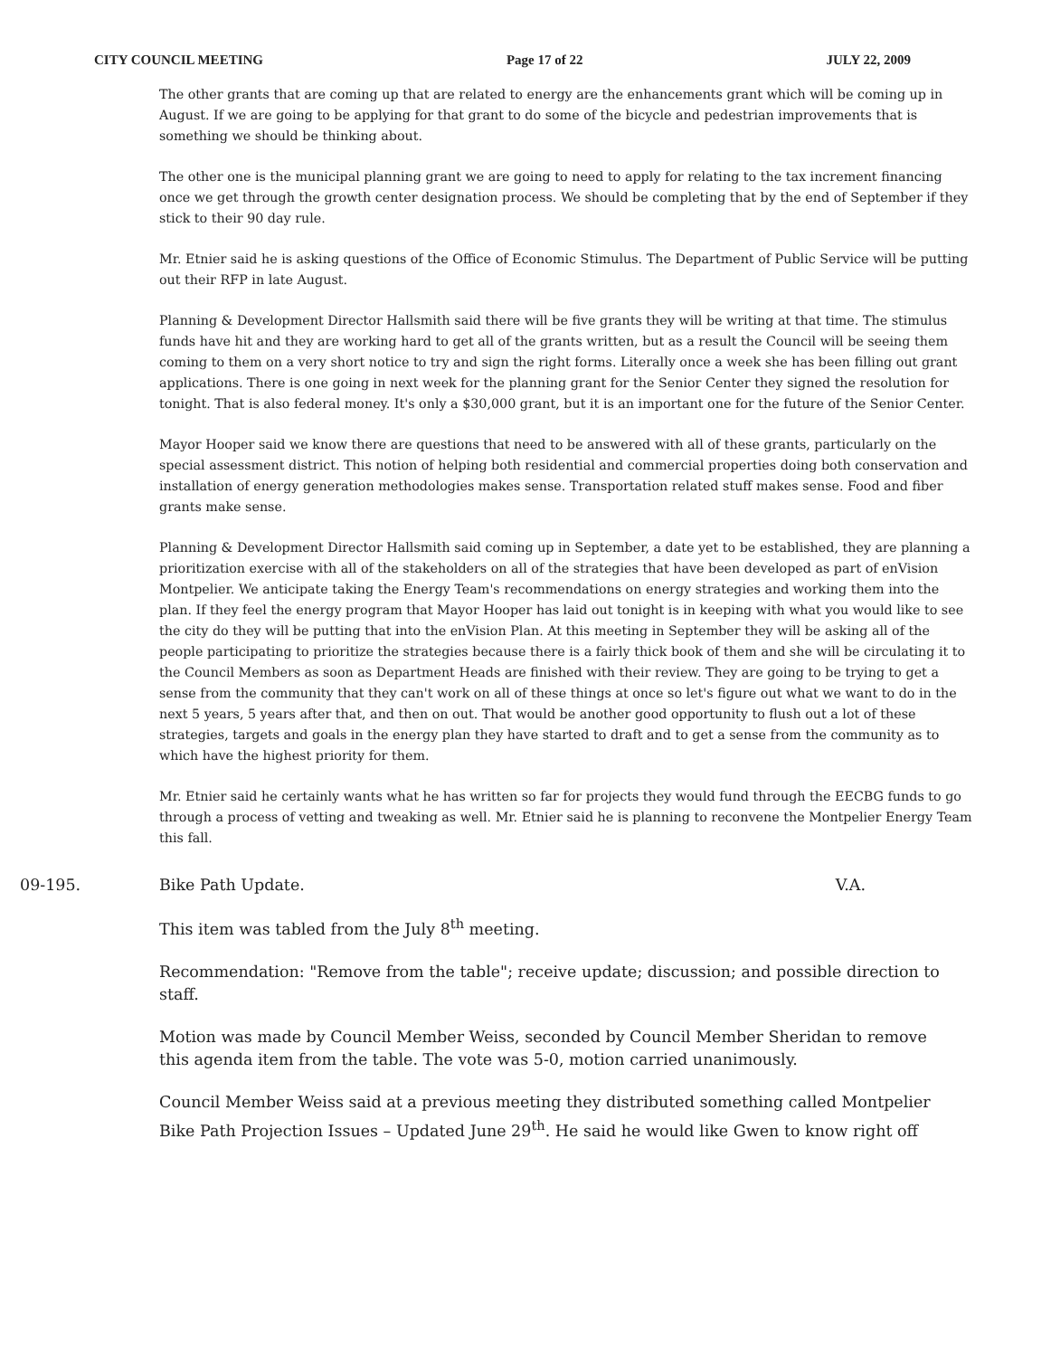CITY COUNCIL MEETING Page 17 of 22 JULY 22, 2009
The other grants that are coming up that are related to energy are the enhancements grant which will be coming up in August. If we are going to be applying for that grant to do some of the bicycle and pedestrian improvements that is something we should be thinking about.
The other one is the municipal planning grant we are going to need to apply for relating to the tax increment financing once we get through the growth center designation process. We should be completing that by the end of September if they stick to their 90 day rule.
Mr. Etnier said he is asking questions of the Office of Economic Stimulus. The Department of Public Service will be putting out their RFP in late August.
Planning & Development Director Hallsmith said there will be five grants they will be writing at that time. The stimulus funds have hit and they are working hard to get all of the grants written, but as a result the Council will be seeing them coming to them on a very short notice to try and sign the right forms. Literally once a week she has been filling out grant applications. There is one going in next week for the planning grant for the Senior Center they signed the resolution for tonight. That is also federal money. It's only a $30,000 grant, but it is an important one for the future of the Senior Center.
Mayor Hooper said we know there are questions that need to be answered with all of these grants, particularly on the special assessment district. This notion of helping both residential and commercial properties doing both conservation and installation of energy generation methodologies makes sense. Transportation related stuff makes sense. Food and fiber grants make sense.
Planning & Development Director Hallsmith said coming up in September, a date yet to be established, they are planning a prioritization exercise with all of the stakeholders on all of the strategies that have been developed as part of enVision Montpelier. We anticipate taking the Energy Team's recommendations on energy strategies and working them into the plan. If they feel the energy program that Mayor Hooper has laid out tonight is in keeping with what you would like to see the city do they will be putting that into the enVision Plan. At this meeting in September they will be asking all of the people participating to prioritize the strategies because there is a fairly thick book of them and she will be circulating it to the Council Members as soon as Department Heads are finished with their review. They are going to be trying to get a sense from the community that they can't work on all of these things at once so let's figure out what we want to do in the next 5 years, 5 years after that, and then on out. That would be another good opportunity to flush out a lot of these strategies, targets and goals in the energy plan they have started to draft and to get a sense from the community as to which have the highest priority for them.
Mr. Etnier said he certainly wants what he has written so far for projects they would fund through the EECBG funds to go through a process of vetting and tweaking as well. Mr. Etnier said he is planning to reconvene the Montpelier Energy Team this fall.
09-195. Bike Path Update. V.A.
This item was tabled from the July 8<sup>th</sup> meeting.
Recommendation: "Remove from the table"; receive update; discussion; and possible direction to staff.
Motion was made by Council Member Weiss, seconded by Council Member Sheridan to remove this agenda item from the table. The vote was 5-0, motion carried unanimously.
Council Member Weiss said at a previous meeting they distributed something called Montpelier Bike Path Projection Issues – Updated June 29<sup>th</sup>. He said he would like Gwen to know right off